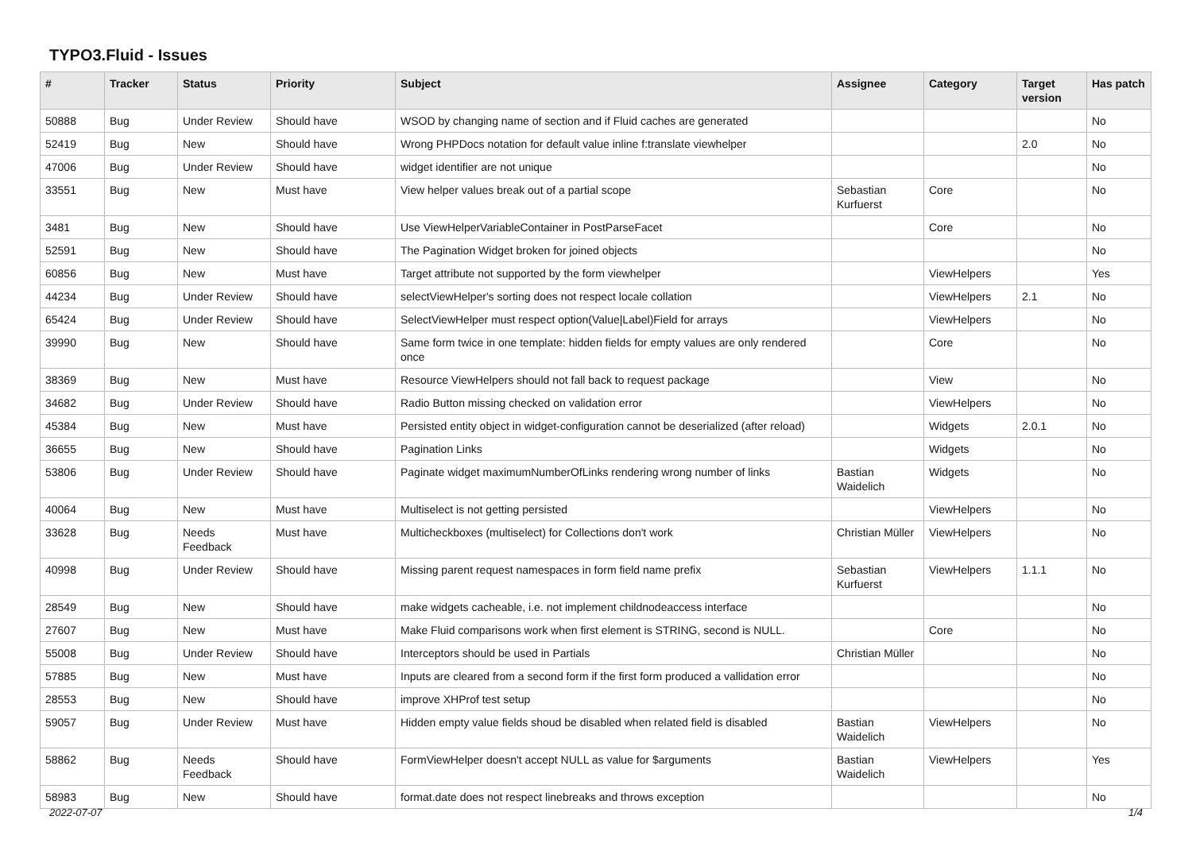TYPO3.Fluid - Issues
| # | Tracker | Status | Priority | Subject | Assignee | Category | Target version | Has patch |
| --- | --- | --- | --- | --- | --- | --- | --- | --- |
| 50888 | Bug | Under Review | Should have | WSOD by changing name of section and if Fluid caches are generated | | | | No |
| 52419 | Bug | New | Should have | Wrong PHPDocs notation for default value inline f:translate viewhelper | | | 2.0 | No |
| 47006 | Bug | Under Review | Should have | widget identifier are not unique | | | | No |
| 33551 | Bug | New | Must have | View helper values break out of a partial scope | Sebastian Kurfuerst | Core | | No |
| 3481 | Bug | New | Should have | Use ViewHelperVariableContainer in PostParseFacet | | Core | | No |
| 52591 | Bug | New | Should have | The Pagination Widget broken for joined objects | | | | No |
| 60856 | Bug | New | Must have | Target attribute not supported by the form viewhelper | | ViewHelpers | | Yes |
| 44234 | Bug | Under Review | Should have | selectViewHelper's sorting does not respect locale collation | | ViewHelpers | 2.1 | No |
| 65424 | Bug | Under Review | Should have | SelectViewHelper must respect option(Value/Label)Field for arrays | | ViewHelpers | | No |
| 39990 | Bug | New | Should have | Same form twice in one template: hidden fields for empty values are only rendered once | | Core | | No |
| 38369 | Bug | New | Must have | Resource ViewHelpers should not fall back to request package | | View | | No |
| 34682 | Bug | Under Review | Should have | Radio Button missing checked on validation error | | ViewHelpers | | No |
| 45384 | Bug | New | Must have | Persisted entity object in widget-configuration cannot be deserialized (after reload) | | Widgets | 2.0.1 | No |
| 36655 | Bug | New | Should have | Pagination Links | | Widgets | | No |
| 53806 | Bug | Under Review | Should have | Paginate widget maximumNumberOfLinks rendering wrong number of links | Bastian Waidelich | Widgets | | No |
| 40064 | Bug | New | Must have | Multiselect is not getting persisted | | ViewHelpers | | No |
| 33628 | Bug | Needs Feedback | Must have | Multicheckboxes (multiselect) for Collections don't work | Christian Müller | ViewHelpers | | No |
| 40998 | Bug | Under Review | Should have | Missing parent request namespaces in form field name prefix | Sebastian Kurfuerst | ViewHelpers | 1.1.1 | No |
| 28549 | Bug | New | Should have | make widgets cacheable, i.e. not implement childnodeaccess interface | | | | No |
| 27607 | Bug | New | Must have | Make Fluid comparisons work when first element is STRING, second is NULL. | | Core | | No |
| 55008 | Bug | Under Review | Should have | Interceptors should be used in Partials | Christian Müller | | | No |
| 57885 | Bug | New | Must have | Inputs are cleared from a second form if the first form produced a vallidation error | | | | No |
| 28553 | Bug | New | Should have | improve XHProf test setup | | | | No |
| 59057 | Bug | Under Review | Must have | Hidden empty value fields shoud be disabled when related field is disabled | Bastian Waidelich | ViewHelpers | | No |
| 58862 | Bug | Needs Feedback | Should have | FormViewHelper doesn't accept NULL as value for $arguments | Bastian Waidelich | ViewHelpers | | Yes |
| 58983 | Bug | New | Should have | format.date does not respect linebreaks and throws exception | | | | No |
2022-07-07 1/4